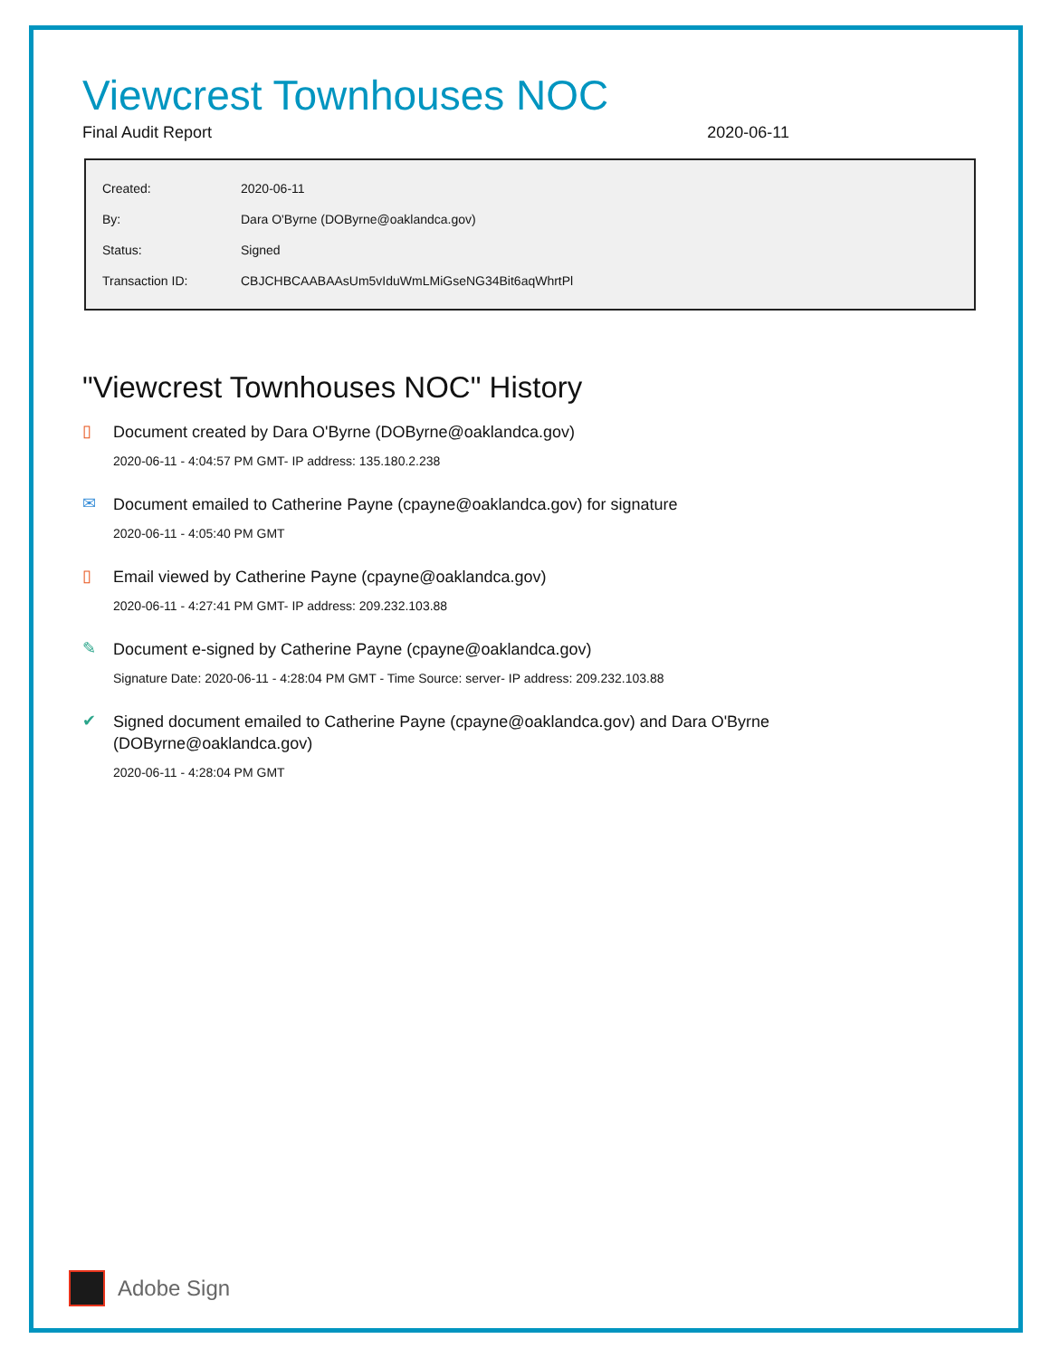Viewcrest Townhouses NOC
Final Audit Report 2020-06-11
| Created: | 2020-06-11 |
| By: | Dara O'Byrne (DOByrne@oaklandca.gov) |
| Status: | Signed |
| Transaction ID: | CBJCHBCAABAAsUm5vIduWmLMiGseNG34Bit6aqWhrtPl |
"Viewcrest Townhouses NOC" History
▯
Document created by Dara O'Byrne (DOByrne@oaklandca.gov)
2020-06-11 - 4:04:57 PM GMT- IP address: 135.180.2.238
✉
Document emailed to Catherine Payne (cpayne@oaklandca.gov) for signature
2020-06-11 - 4:05:40 PM GMT
▯
Email viewed by Catherine Payne (cpayne@oaklandca.gov)
2020-06-11 - 4:27:41 PM GMT- IP address: 209.232.103.88
✎
Document e-signed by Catherine Payne (cpayne@oaklandca.gov)
Signature Date: 2020-06-11 - 4:28:04 PM GMT - Time Source: server- IP address: 209.232.103.88
✔
Signed document emailed to Catherine Payne (cpayne@oaklandca.gov) and Dara O'Byrne (DOByrne@oaklandca.gov)
2020-06-11 - 4:28:04 PM GMT
Adobe Sign